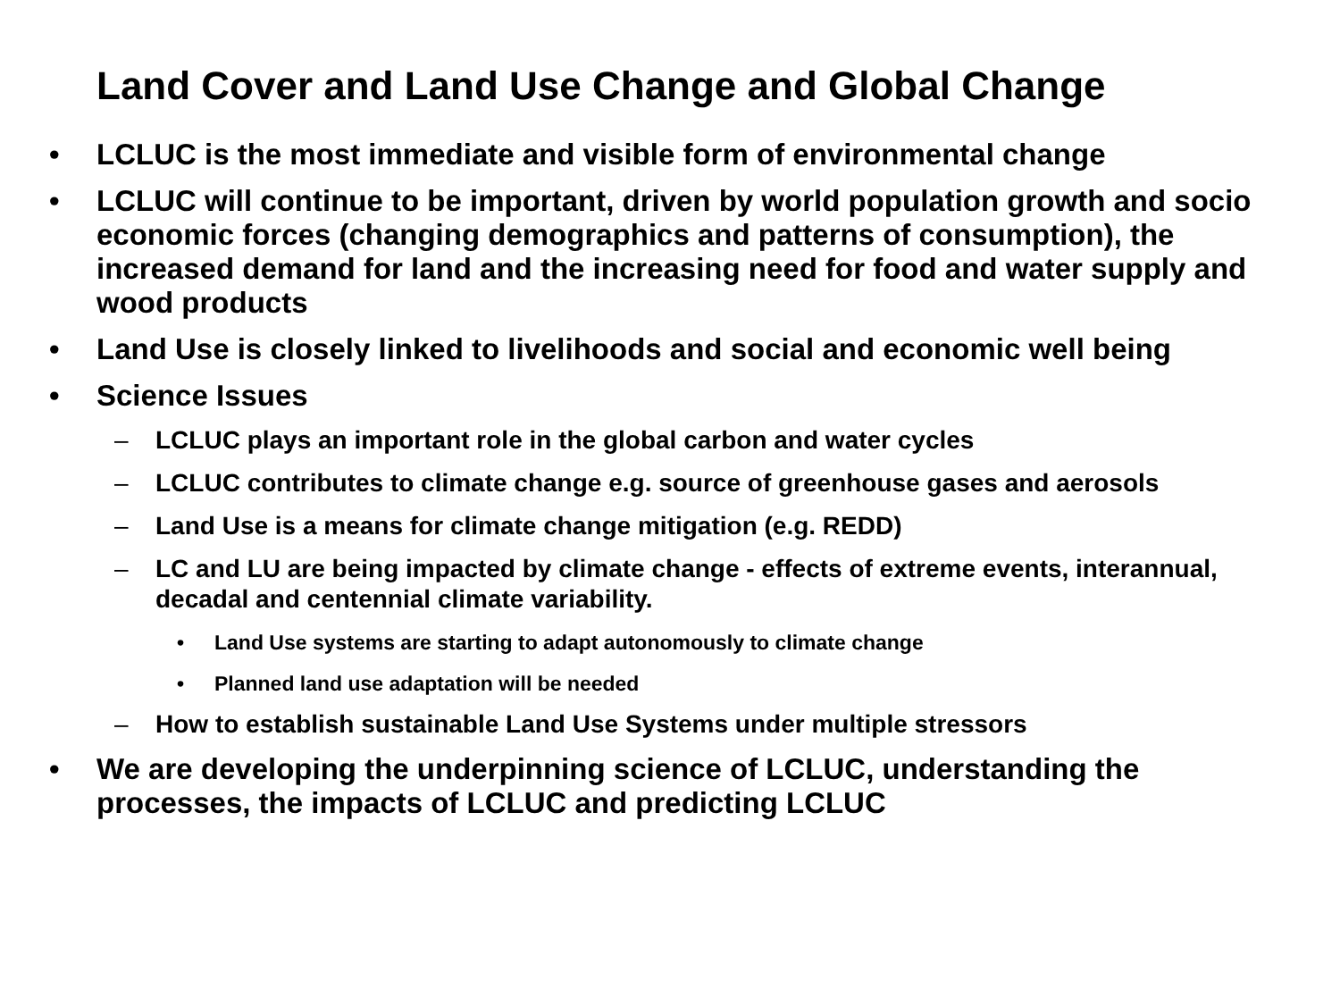Land Cover and Land Use Change and Global Change
• LCLUC is the most immediate and visible form of environmental change
• LCLUC will continue to be important, driven by world population growth and socio economic forces (changing demographics and patterns of consumption), the increased demand for land and the increasing need for food and water supply and wood products
• Land Use is closely linked to livelihoods and social and economic well being
• Science Issues
– LCLUC plays an important role in the global carbon and water cycles
– LCLUC contributes to climate change e.g. source of greenhouse gases and aerosols
– Land Use is a means for climate change mitigation (e.g. REDD)
– LC and LU are being impacted by climate change - effects of extreme events, interannual, decadal and centennial climate variability.
• Land Use systems are starting to adapt autonomously to climate change
• Planned land use adaptation will be needed
– How to establish sustainable Land Use Systems under multiple stressors
• We are developing the underpinning science of LCLUC, understanding the processes, the impacts of LCLUC and predicting LCLUC